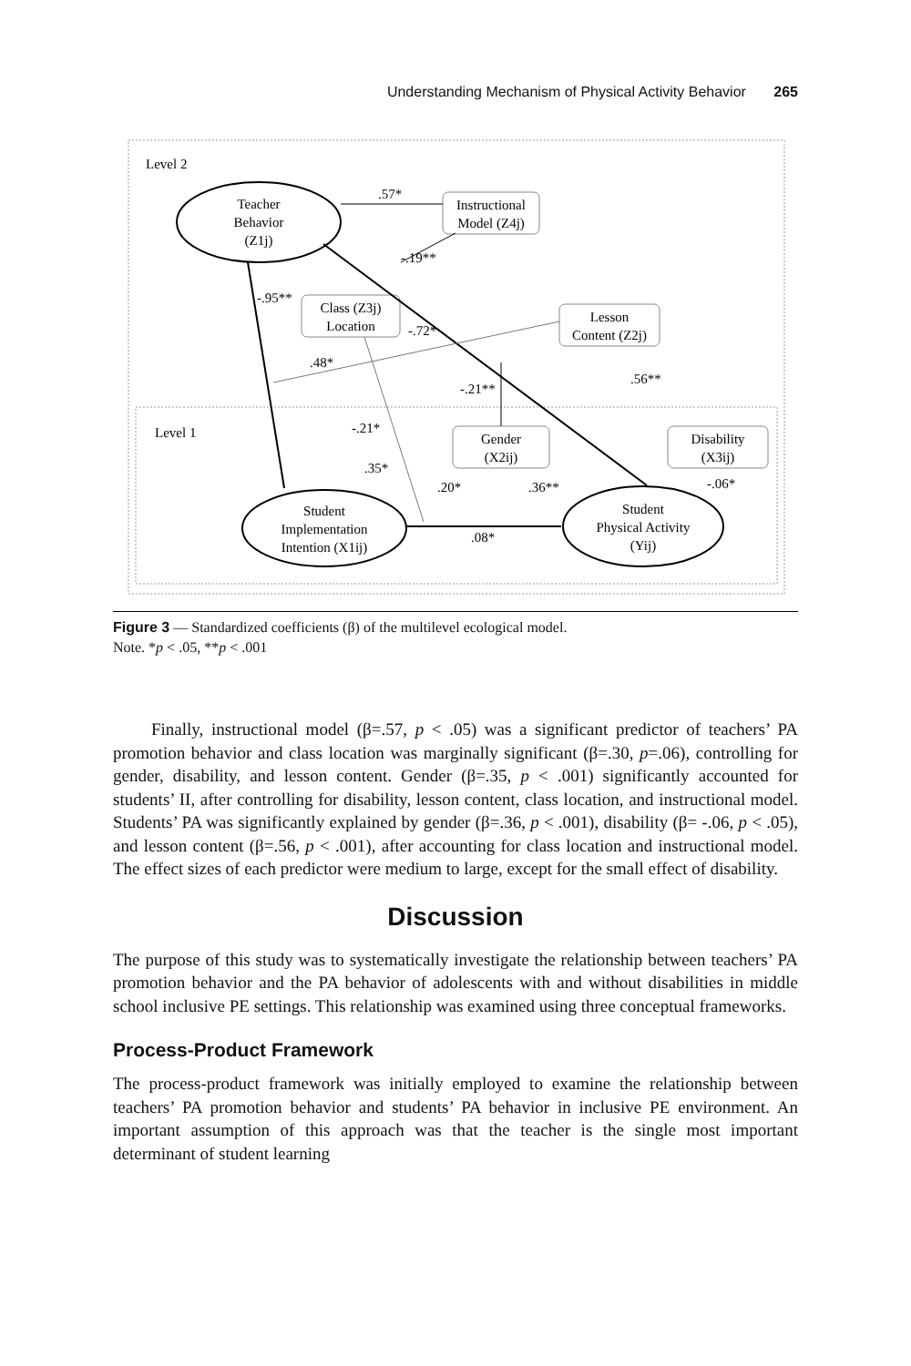Understanding Mechanism of Physical Activity Behavior 265
Level 2
Level 1
Teacher
Behavior
(Z1j)
Instructional
Model (Z4j)
Class (Z3j)
Location
Lesson
Content (Z2j)
Gender
(X2ij)
Disability
(X3ij)
Student
Implementation
Intention (X1ij)
Student
Physical Activity
(Yij)
.57*
-.19**
-.95**
-.72*
.48*
.56**
-.21**
-.21*
.35*
.20*
.36**
-.06*
.08*
Figure 3 — Standardized coefficients (β) of the multilevel ecological model.
Note. *p < .05, **p < .001
Finally, instructional model (β=.57, p < .05) was a significant predictor of teachers’ PA promotion behavior and class location was marginally significant (β=.30, p=.06), controlling for gender, disability, and lesson content. Gender (β=.35, p < .001) significantly accounted for students’ II, after controlling for disability, lesson content, class location, and instructional model. Students’ PA was significantly explained by gender (β=.36, p < .001), disability (β= -.06, p < .05), and lesson content (β=.56, p < .001), after accounting for class location and instructional model. The effect sizes of each predictor were medium to large, except for the small effect of disability.
Discussion
The purpose of this study was to systematically investigate the relationship between teachers’ PA promotion behavior and the PA behavior of adolescents with and without disabilities in middle school inclusive PE settings. This relationship was examined using three conceptual frameworks.
Process-Product Framework
The process-product framework was initially employed to examine the relationship between teachers’ PA promotion behavior and students’ PA behavior in inclusive PE environment. An important assumption of this approach was that the teacher is the single most important determinant of student learning